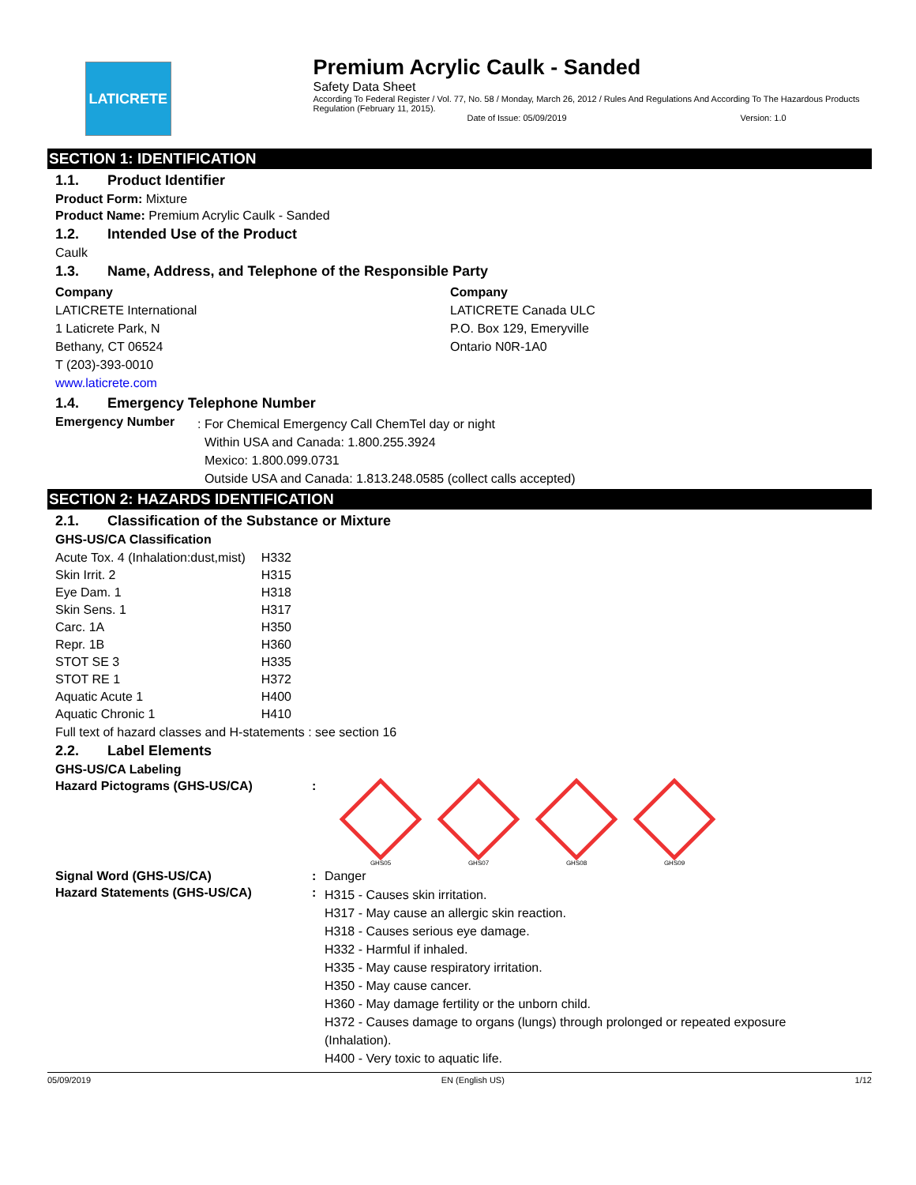LATICRETE
Premium Acrylic Caulk - Sanded
Safety Data Sheet
According To Federal Register / Vol. 77, No. 58 / Monday, March 26, 2012 / Rules And Regulations And According To The Hazardous Products Regulation (February 11, 2015).
Date of Issue: 05/09/2019 Version: 1.0
SECTION 1: IDENTIFICATION
1.1. Product Identifier
Product Form: Mixture
Product Name: Premium Acrylic Caulk - Sanded
1.2. Intended Use of the Product
Caulk
1.3. Name, Address, and Telephone of the Responsible Party
Company
LATICRETE International
1 Laticrete Park, N
Bethany, CT 06524
T (203)-393-0010
www.laticrete.com
Company
LATICRETE Canada ULC
P.O. Box 129, Emeryville
Ontario N0R-1A0
1.4. Emergency Telephone Number
Emergency Number
: For Chemical Emergency Call ChemTel day or night
Within USA and Canada: 1.800.255.3924
Mexico: 1.800.099.0731
Outside USA and Canada: 1.813.248.0585 (collect calls accepted)
SECTION 2: HAZARDS IDENTIFICATION
2.1. Classification of the Substance or Mixture
GHS-US/CA Classification
| Acute Tox. 4 (Inhalation:dust,mist) | H332 |
| Skin Irrit. 2 | H315 |
| Eye Dam. 1 | H318 |
| Skin Sens. 1 | H317 |
| Carc. 1A | H350 |
| Repr. 1B | H360 |
| STOT SE 3 | H335 |
| STOT RE 1 | H372 |
| Aquatic Acute 1 | H400 |
| Aquatic Chronic 1 | H410 |
Full text of hazard classes and H-statements : see section 16
2.2. Label Elements
GHS-US/CA Labeling
Hazard Pictograms (GHS-US/CA) :
GHS05 GHS07 GHS08 GHS09
Signal Word (GHS-US/CA) : Danger
Hazard Statements (GHS-US/CA) :
H315 - Causes skin irritation.
H317 - May cause an allergic skin reaction.
H318 - Causes serious eye damage.
H332 - Harmful if inhaled.
H335 - May cause respiratory irritation.
H350 - May cause cancer.
H360 - May damage fertility or the unborn child.
H372 - Causes damage to organs (lungs) through prolonged or repeated exposure (Inhalation).
H400 - Very toxic to aquatic life.
05/09/2019 EN (English US) 1/12